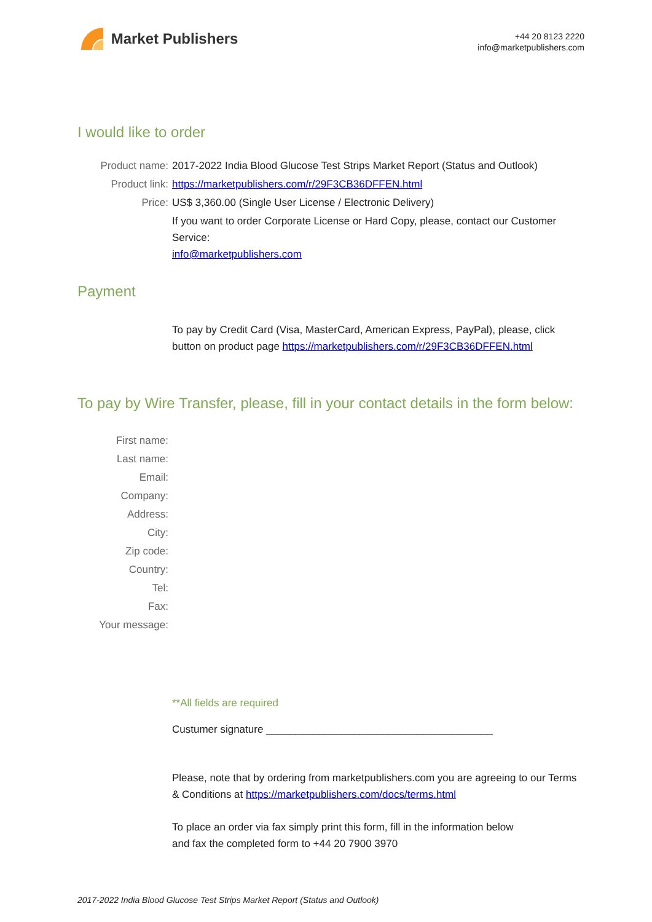Market Publishers
+44 20 8123 2220
info@marketpublishers.com
I would like to order
Product name: 2017-2022 India Blood Glucose Test Strips Market Report (Status and Outlook)
Product link: https://marketpublishers.com/r/29F3CB36DFFEN.html
Price: US$ 3,360.00 (Single User License / Electronic Delivery)
If you want to order Corporate License or Hard Copy, please, contact our Customer Service:
info@marketpublishers.com
Payment
To pay by Credit Card (Visa, MasterCard, American Express, PayPal), please, click button on product page https://marketpublishers.com/r/29F3CB36DFFEN.html
To pay by Wire Transfer, please, fill in your contact details in the form below:
First name:
Last name:
Email:
Company:
Address:
City:
Zip code:
Country:
Tel:
Fax:
Your message:
**All fields are required
Custumer signature _______________________________________
Please, note that by ordering from marketpublishers.com you are agreeing to our Terms & Conditions at https://marketpublishers.com/docs/terms.html
To place an order via fax simply print this form, fill in the information below
and fax the completed form to +44 20 7900 3970
2017-2022 India Blood Glucose Test Strips Market Report (Status and Outlook)